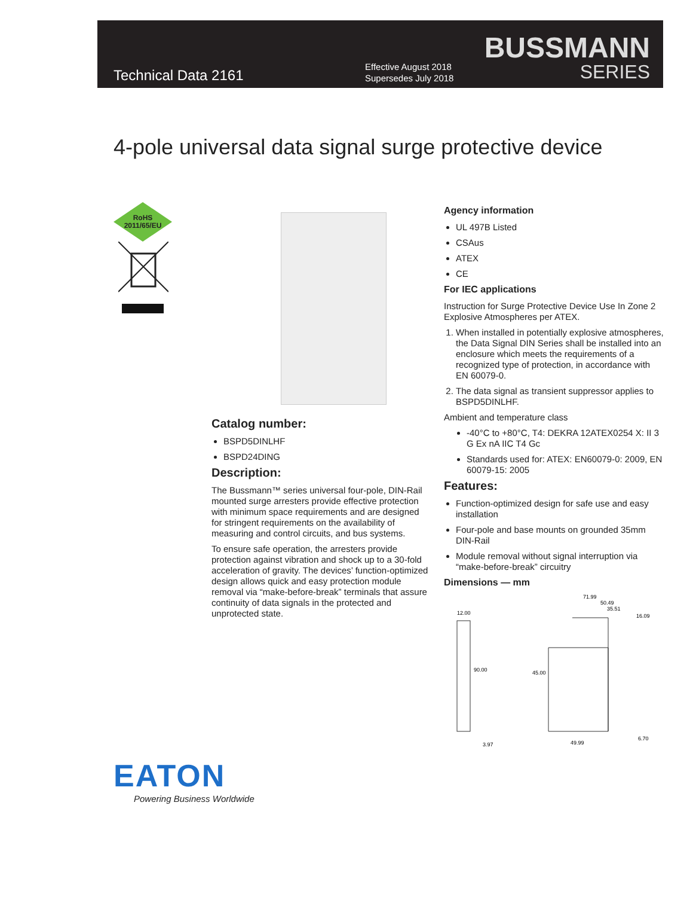Technical Data 2161
Effective August 2018
Supersedes July 2018
BUSSMANN
SERIES
4-pole universal data signal surge protective device
RoHS
2011/65/EU
Catalog number:
BSPD5DINLHF
BSPD24DING
Description:
The Bussmann™ series universal four-pole, DIN-Rail mounted surge arresters provide effective protection with minimum space requirements and are designed for stringent requirements on the availability of measuring and control circuits, and bus systems.
To ensure safe operation, the arresters provide protection against vibration and shock up to a 30-fold acceleration of gravity. The devices’ function-optimized design allows quick and easy protection module removal via “make-before-break” terminals that assure continuity of data signals in the protected and unprotected state.
Agency information
UL 497B Listed
CSAus
ATEX
CE
For IEC applications
Instruction for Surge Protective Device Use In Zone 2 Explosive Atmospheres per ATEX.
1. When installed in potentially explosive atmospheres, the Data Signal DIN Series shall be installed into an enclosure which meets the requirements of a recognized type of protection, in accordance with EN 60079-0.
2. The data signal as transient suppressor applies to BSPD5DINLHF.
Ambient and temperature class
-40°C to +80°C, T4: DEKRA 12ATEX0254 X: II 3 G Ex nA IIC T4 Gc
Standards used for: ATEX: EN60079-0: 2009, EN 60079-15: 2005
Features:
Function-optimized design for safe use and easy installation
Four-pole and base mounts on grounded 35mm DIN-Rail
Module removal without signal interruption via “make-before-break” circuitry
Dimensions — mm
12.00
90.00
3.97
71.99
50.49
35.51
16.09
45.00
49.99
6.70
EATON
Powering Business Worldwide